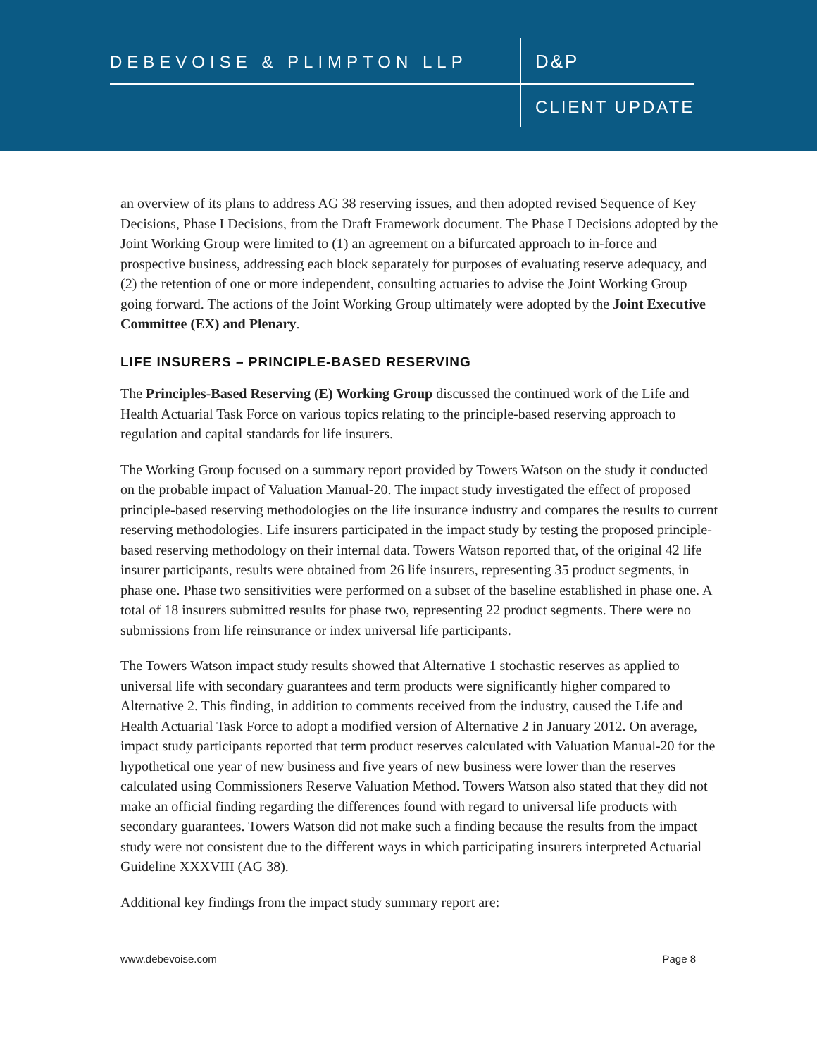DEBEVOISE & PLIMPTON LLP D&P
CLIENT UPDATE
an overview of its plans to address AG 38 reserving issues, and then adopted revised Sequence of Key Decisions, Phase I Decisions, from the Draft Framework document. The Phase I Decisions adopted by the Joint Working Group were limited to (1) an agreement on a bifurcated approach to in-force and prospective business, addressing each block separately for purposes of evaluating reserve adequacy, and (2) the retention of one or more independent, consulting actuaries to advise the Joint Working Group going forward. The actions of the Joint Working Group ultimately were adopted by the Joint Executive Committee (EX) and Plenary.
LIFE INSURERS – PRINCIPLE-BASED RESERVING
The Principles-Based Reserving (E) Working Group discussed the continued work of the Life and Health Actuarial Task Force on various topics relating to the principle-based reserving approach to regulation and capital standards for life insurers.
The Working Group focused on a summary report provided by Towers Watson on the study it conducted on the probable impact of Valuation Manual-20. The impact study investigated the effect of proposed principle-based reserving methodologies on the life insurance industry and compares the results to current reserving methodologies. Life insurers participated in the impact study by testing the proposed principle-based reserving methodology on their internal data. Towers Watson reported that, of the original 42 life insurer participants, results were obtained from 26 life insurers, representing 35 product segments, in phase one. Phase two sensitivities were performed on a subset of the baseline established in phase one. A total of 18 insurers submitted results for phase two, representing 22 product segments. There were no submissions from life reinsurance or index universal life participants.
The Towers Watson impact study results showed that Alternative 1 stochastic reserves as applied to universal life with secondary guarantees and term products were significantly higher compared to Alternative 2. This finding, in addition to comments received from the industry, caused the Life and Health Actuarial Task Force to adopt a modified version of Alternative 2 in January 2012. On average, impact study participants reported that term product reserves calculated with Valuation Manual-20 for the hypothetical one year of new business and five years of new business were lower than the reserves calculated using Commissioners Reserve Valuation Method. Towers Watson also stated that they did not make an official finding regarding the differences found with regard to universal life products with secondary guarantees. Towers Watson did not make such a finding because the results from the impact study were not consistent due to the different ways in which participating insurers interpreted Actuarial Guideline XXXVIII (AG 38).
Additional key findings from the impact study summary report are:
www.debevoise.com Page 8